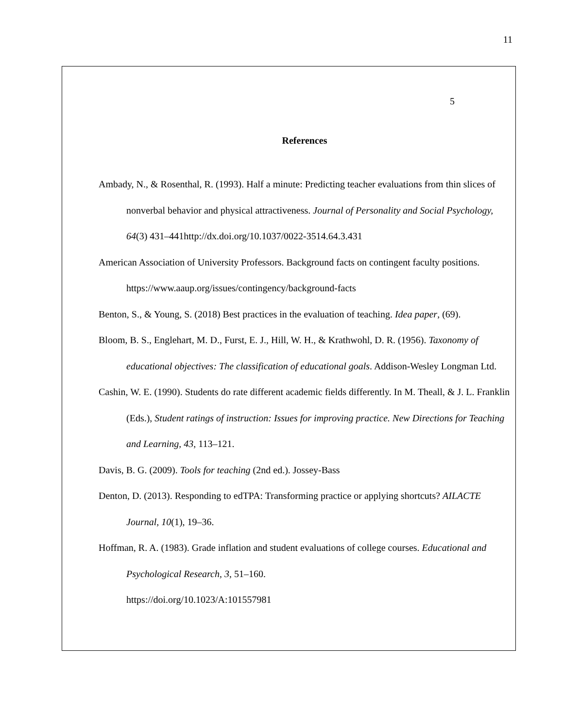11
5
References
Ambady, N., & Rosenthal, R. (1993). Half a minute: Predicting teacher evaluations from thin slices of nonverbal behavior and physical attractiveness. Journal of Personality and Social Psychology, 64(3) 431–441http://dx.doi.org/10.1037/0022-3514.64.3.431
American Association of University Professors. Background facts on contingent faculty positions. https://www.aaup.org/issues/contingency/background-facts
Benton, S., & Young, S. (2018) Best practices in the evaluation of teaching. Idea paper, (69).
Bloom, B. S., Englehart, M. D., Furst, E. J., Hill, W. H., & Krathwohl, D. R. (1956). Taxonomy of educational objectives: The classification of educational goals. Addison-Wesley Longman Ltd.
Cashin, W. E. (1990). Students do rate different academic fields differently. In M. Theall, & J. L. Franklin (Eds.), Student ratings of instruction: Issues for improving practice. New Directions for Teaching and Learning, 43, 113–121.
Davis, B. G. (2009). Tools for teaching (2nd ed.). Jossey-Bass
Denton, D. (2013). Responding to edTPA: Transforming practice or applying shortcuts? AILACTE Journal, 10(1), 19–36.
Hoffman, R. A. (1983). Grade inflation and student evaluations of college courses. Educational and Psychological Research, 3, 51–160.
https://doi.org/10.1023/A:101557981